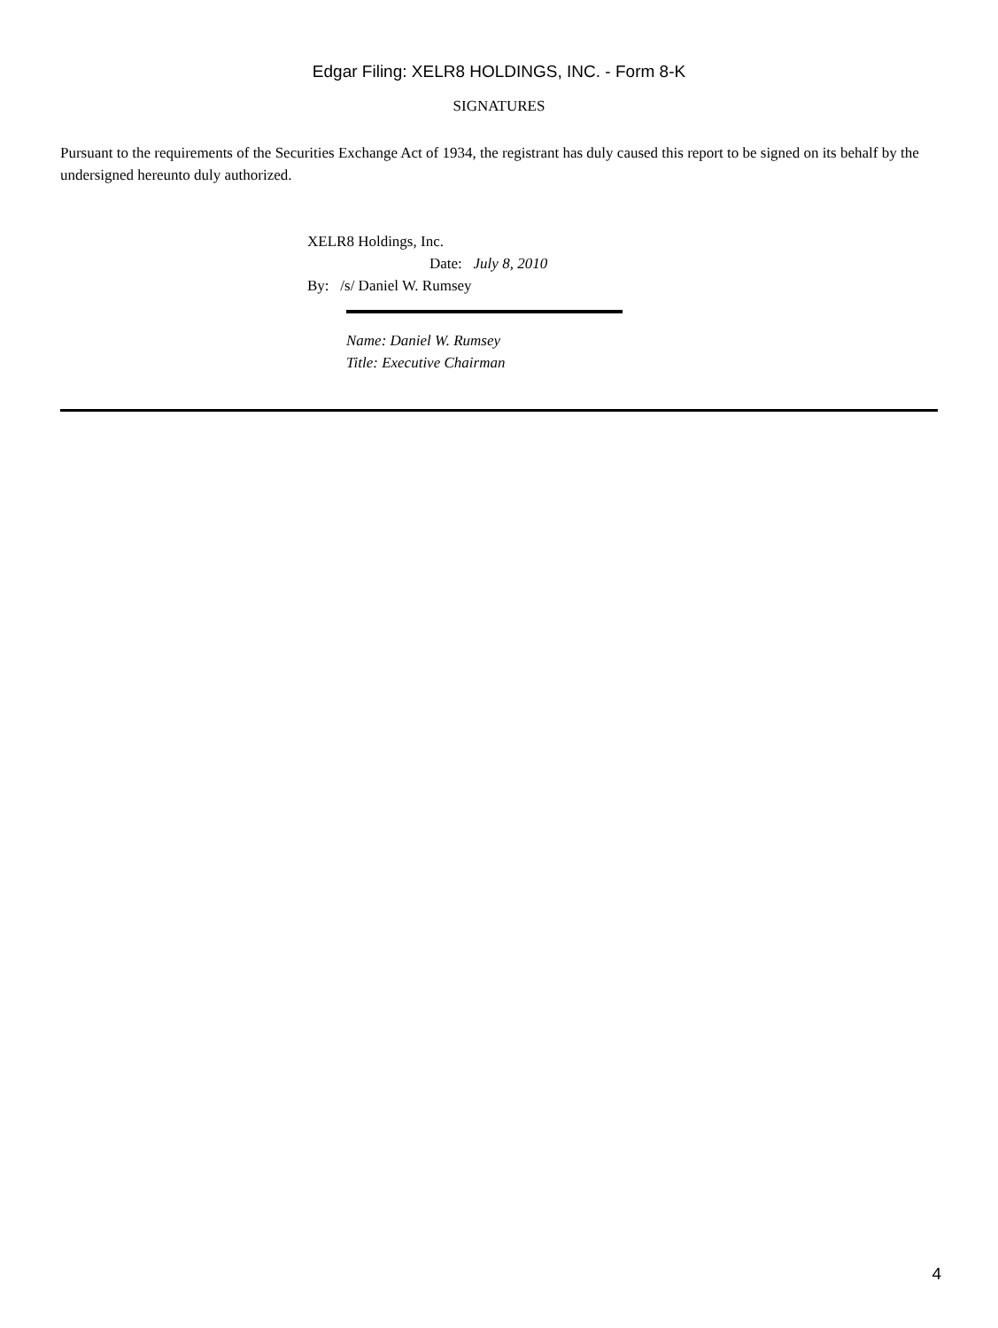Edgar Filing: XELR8 HOLDINGS, INC. - Form 8-K
SIGNATURES
Pursuant to the requirements of the Securities Exchange Act of 1934, the registrant has duly caused this report to be signed on its behalf by the undersigned hereunto duly authorized.
XELR8 Holdings, Inc.
Date: July 8, 2010
By: /s/ Daniel W. Rumsey
Name: Daniel W. Rumsey
Title: Executive Chairman
4